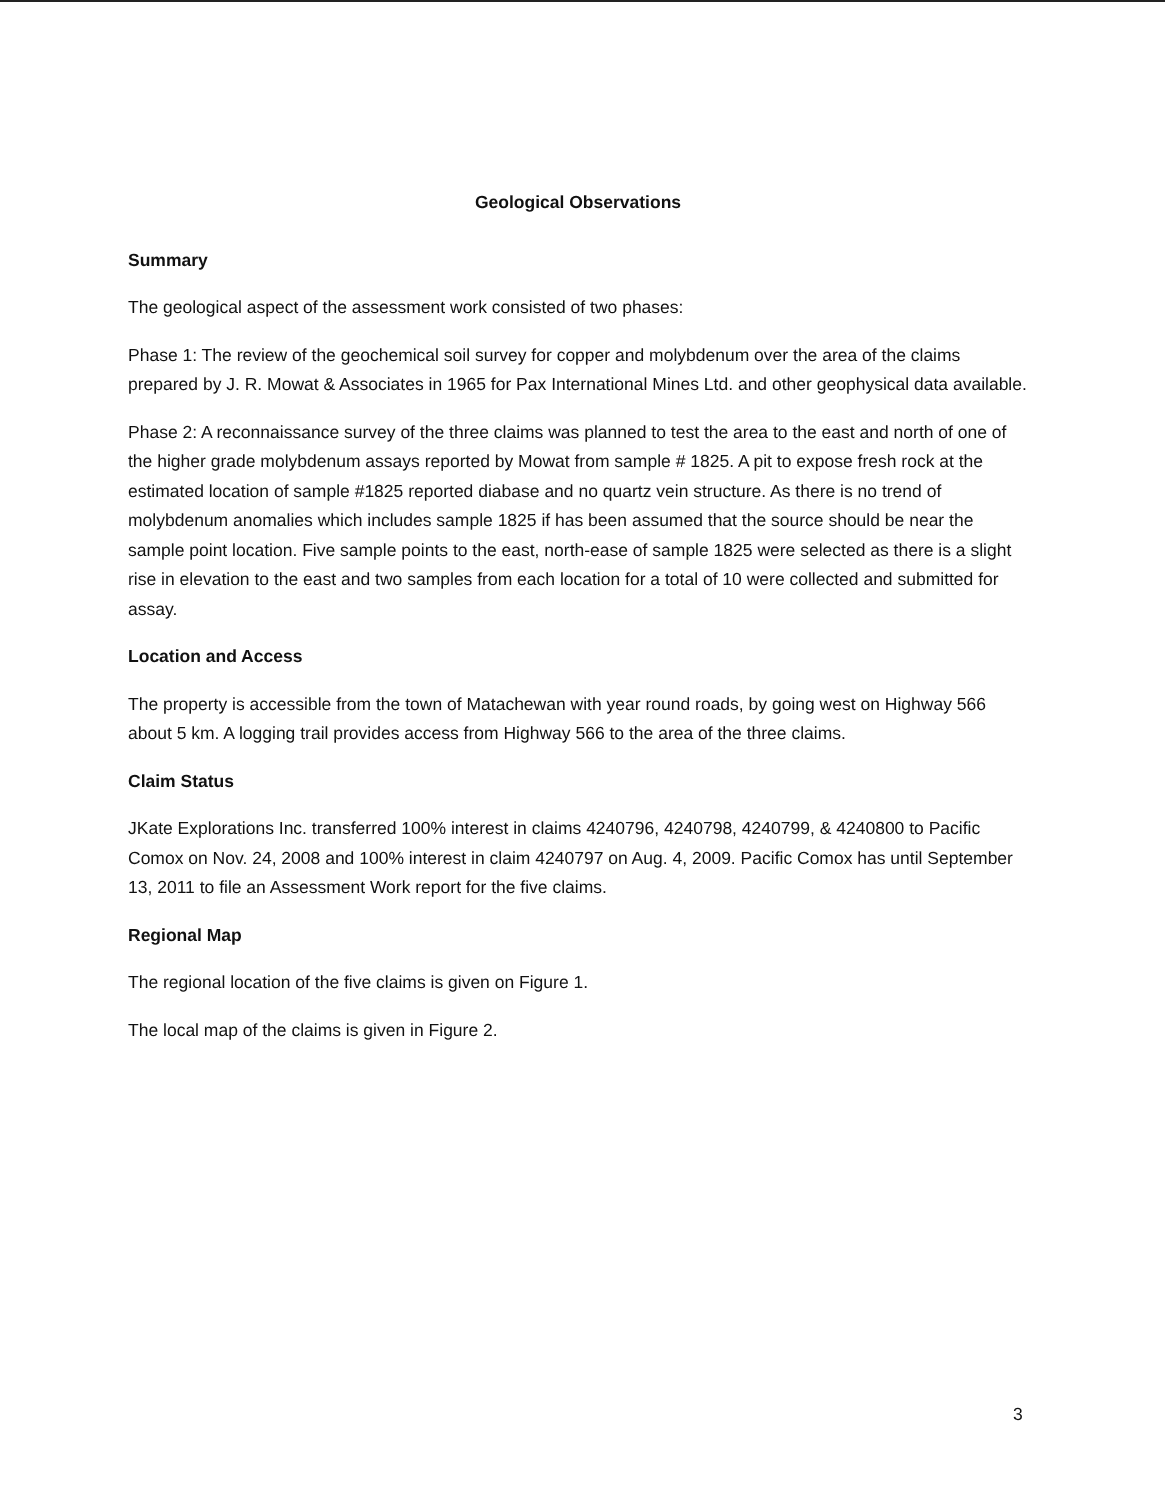Geological Observations
Summary
The geological aspect of the assessment work consisted of two phases:
Phase 1: The review of the geochemical soil survey for copper and molybdenum over the area of the claims prepared by J. R. Mowat & Associates in 1965 for Pax International Mines Ltd. and other geophysical data available.
Phase 2: A reconnaissance survey of the three claims was planned to test the area to the east and north of one of the higher grade molybdenum assays reported by Mowat from sample # 1825. A pit to expose fresh rock at the estimated location of sample #1825 reported diabase and no quartz vein structure. As there is no trend of molybdenum anomalies which includes sample 1825 if has been assumed that the source should be near the sample point location. Five sample points to the east, north-ease of sample 1825 were selected as there is a slight rise in elevation to the east and two samples from each location for a total of 10 were collected and submitted for assay.
Location and Access
The property is accessible from the town of Matachewan with year round roads, by going west on Highway 566 about 5 km. A logging trail provides access from Highway 566 to the area of the three claims.
Claim Status
JKate Explorations Inc. transferred 100% interest in claims 4240796, 4240798, 4240799, & 4240800 to Pacific Comox on Nov. 24, 2008 and 100% interest in claim 4240797 on Aug. 4, 2009. Pacific Comox has until September 13, 2011 to file an Assessment Work report for the five claims.
Regional Map
The regional location of the five claims is given on Figure 1.
The local map of the claims is given in Figure 2.
3